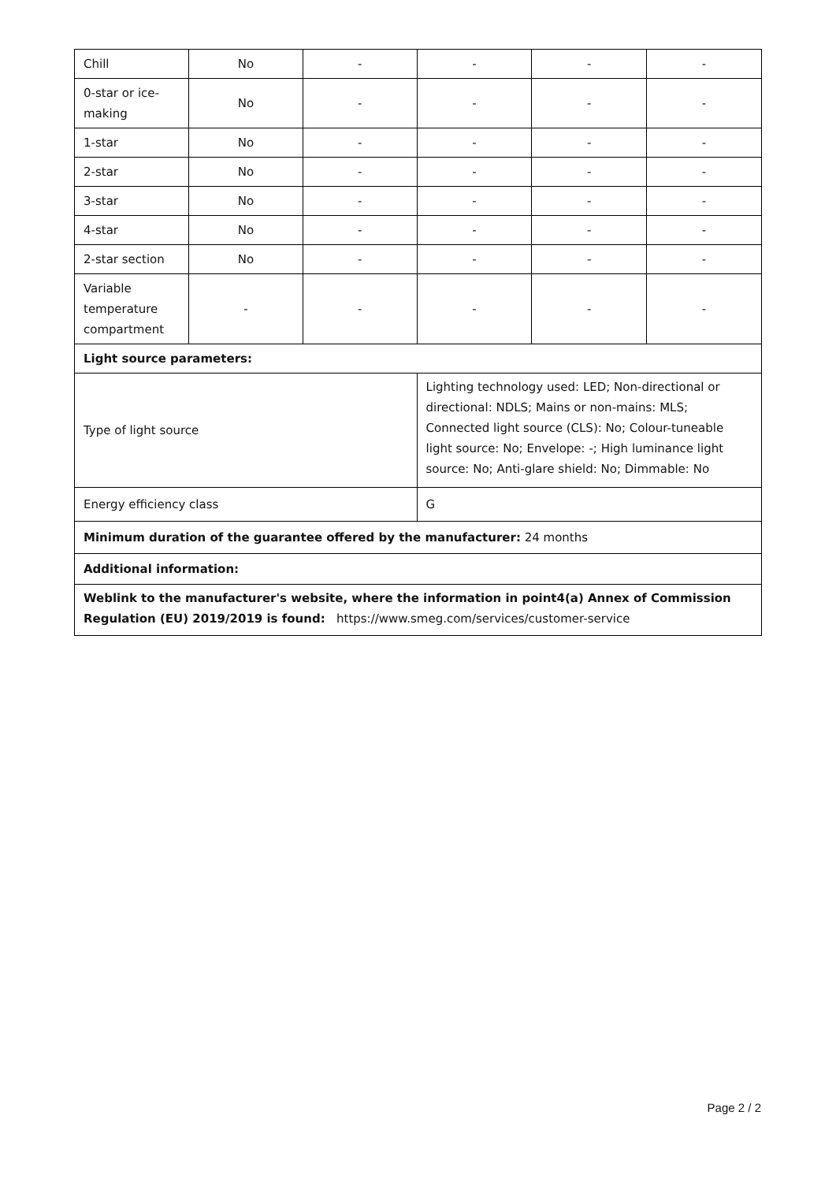| Chill | No | - | - | - | - |
| 0-star or ice-making | No | - | - | - | - |
| 1-star | No | - | - | - | - |
| 2-star | No | - | - | - | - |
| 3-star | No | - | - | - | - |
| 4-star | No | - | - | - | - |
| 2-star section | No | - | - | - | - |
| Variable temperature compartment | - | - | - | - | - |
| Light source parameters: | | | | | |
| Type of light source | | | Lighting technology used: LED; Non-directional or directional: NDLS; Mains or non-mains: MLS; Connected light source (CLS): No; Colour-tuneable light source: No; Envelope: -; High luminance light source: No; Anti-glare shield: No; Dimmable: No | | |
| Energy efficiency class | | | G | | |
| Minimum duration of the guarantee offered by the manufacturer: 24 months | | | | | |
| Additional information: | | | | | |
| Weblink to the manufacturer's website, where the information in point4(a) Annex of Commission Regulation (EU) 2019/2019 is found: https://www.smeg.com/services/customer-service | | | | | |
Page 2 / 2